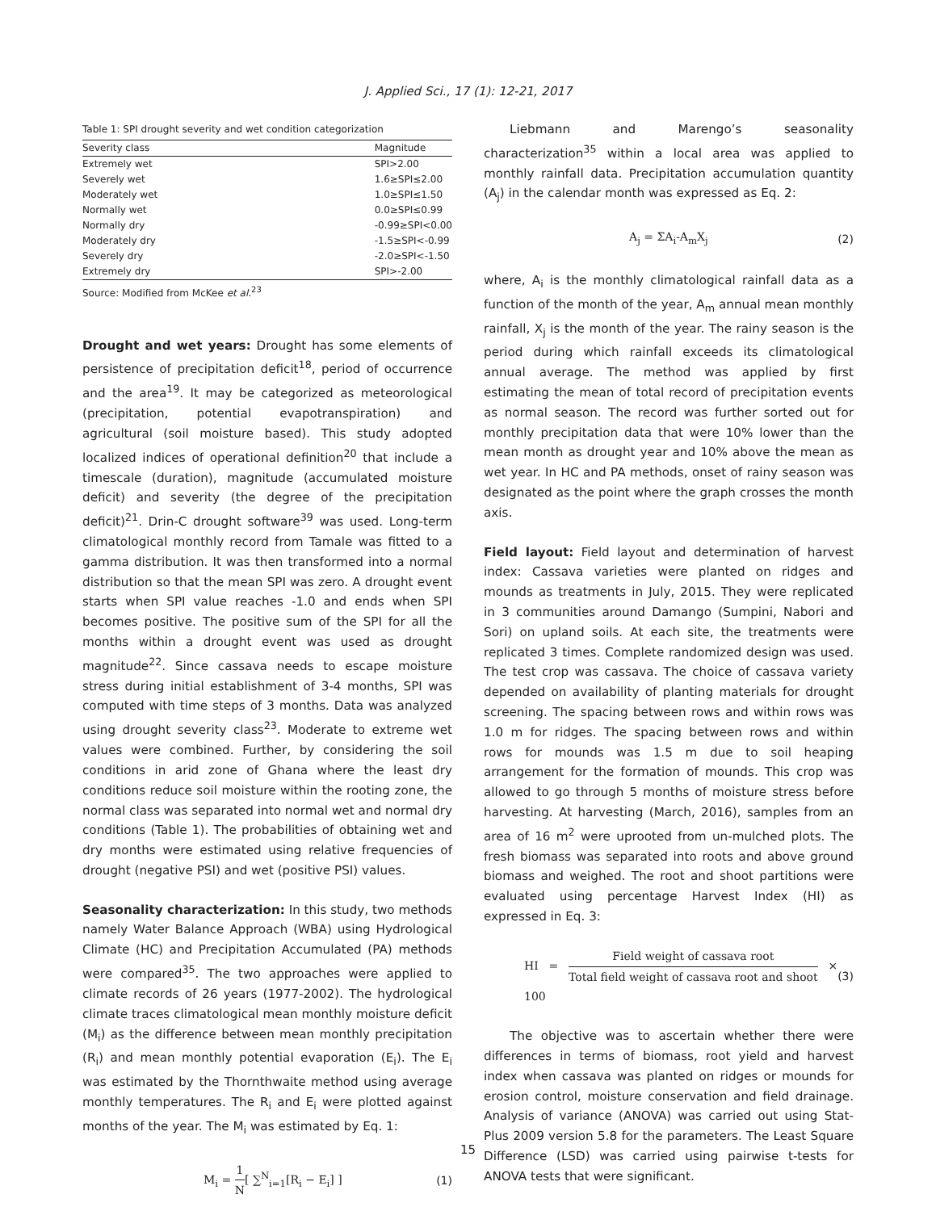J. Applied Sci., 17 (1): 12-21, 2017
Table 1: SPI drought severity and wet condition categorization
| Severity class | Magnitude |
| --- | --- |
| Extremely wet | SPI>2.00 |
| Severely wet | 1.6≥SPI≤2.00 |
| Moderately wet | 1.0≥SPI≤1.50 |
| Normally wet | 0.0≥SPI≤0.99 |
| Normally dry | -0.99≥SPI<0.00 |
| Moderately dry | -1.5≥SPI<-0.99 |
| Severely dry | -2.0≥SPI<-1.50 |
| Extremely dry | SPI>-2.00 |
Source: Modified from McKee et al.<sup>23</sup>
Drought and wet years:
Drought has some elements of persistence of precipitation deficit<sup>18</sup>, period of occurrence and the area<sup>19</sup>. It may be categorized as meteorological (precipitation, potential evapotranspiration) and agricultural (soil moisture based). This study adopted localized indices of operational definition<sup>20</sup> that include a timescale (duration), magnitude (accumulated moisture deficit) and severity (the degree of the precipitation deficit)<sup>21</sup>. Drin-C drought software<sup>39</sup> was used. Long-term climatological monthly record from Tamale was fitted to a gamma distribution. It was then transformed into a normal distribution so that the mean SPI was zero. A drought event starts when SPI value reaches -1.0 and ends when SPI becomes positive. The positive sum of the SPI for all the months within a drought event was used as drought magnitude<sup>22</sup>. Since cassava needs to escape moisture stress during initial establishment of 3-4 months, SPI was computed with time steps of 3 months. Data was analyzed using drought severity class<sup>23</sup>. Moderate to extreme wet values were combined. Further, by considering the soil conditions in arid zone of Ghana where the least dry conditions reduce soil moisture within the rooting zone, the normal class was separated into normal wet and normal dry conditions (Table 1). The probabilities of obtaining wet and dry months were estimated using relative frequencies of drought (negative PSI) and wet (positive PSI) values.
Seasonality characterization:
In this study, two methods namely Water Balance Approach (WBA) using Hydrological Climate (HC) and Precipitation Accumulated (PA) methods were compared<sup>35</sup>. The two approaches were applied to climate records of 26 years (1977-2002). The hydrological climate traces climatological mean monthly moisture deficit (M<sub>i</sub>) as the difference between mean monthly precipitation (R<sub>i</sub>) and mean monthly potential evaporation (E<sub>i</sub>). The E<sub>i</sub> was estimated by the Thornthwaite method using average monthly temperatures. The R<sub>i</sub> and E<sub>i</sub> were plotted against months of the year. The M<sub>i</sub> was estimated by Eq. 1:
M<sub>i</sub> = 1 N[ ∑<sup>N</sup><sub>i=1</sub>[R<sub>i</sub> − E<sub>i</sub>] ] (1)
Liebmann and Marengo’s seasonality characterization<sup>35</sup> within a local area was applied to monthly rainfall data. Precipitation accumulation quantity (A<sub>j</sub>) in the calendar month was expressed as Eq. 2:
A<sub>j</sub> = ΣA<sub>i</sub>-A<sub>m</sub>X<sub>j</sub> (2)
where, A<sub>i</sub> is the monthly climatological rainfall data as a function of the month of the year, A<sub>m</sub> annual mean monthly rainfall, X<sub>j</sub> is the month of the year. The rainy season is the period during which rainfall exceeds its climatological annual average. The method was applied by first estimating the mean of total record of precipitation events as normal season. The record was further sorted out for monthly precipitation data that were 10% lower than the mean month as drought year and 10% above the mean as wet year. In HC and PA methods, onset of rainy season was designated as the point where the graph crosses the month axis.
Field layout:
Field layout and determination of harvest index: Cassava varieties were planted on ridges and mounds as treatments in July, 2015. They were replicated in 3 communities around Damango (Sumpini, Nabori and Sori) on upland soils. At each site, the treatments were replicated 3 times. Complete randomized design was used. The test crop was cassava. The choice of cassava variety depended on availability of planting materials for drought screening. The spacing between rows and within rows was 1.0 m for ridges. The spacing between rows and within rows for mounds was 1.5 m due to soil heaping arrangement for the formation of mounds. This crop was allowed to go through 5 months of moisture stress before harvesting. At harvesting (March, 2016), samples from an area of 16 m<sup>2</sup> were uprooted from un-mulched plots. The fresh biomass was separated into roots and above ground biomass and weighed. The root and shoot partitions were evaluated using percentage Harvest Index (HI) as expressed in Eq. 3:
HI = Field weight of cassava root Total field weight of cassava root and shoot × 100 (3)
The objective was to ascertain whether there were differences in terms of biomass, root yield and harvest index when cassava was planted on ridges or mounds for erosion control, moisture conservation and field drainage. Analysis of variance (ANOVA) was carried out using Stat-Plus 2009 version 5.8 for the parameters. The Least Square Difference (LSD) was carried using pairwise t-tests for ANOVA tests that were significant.
15